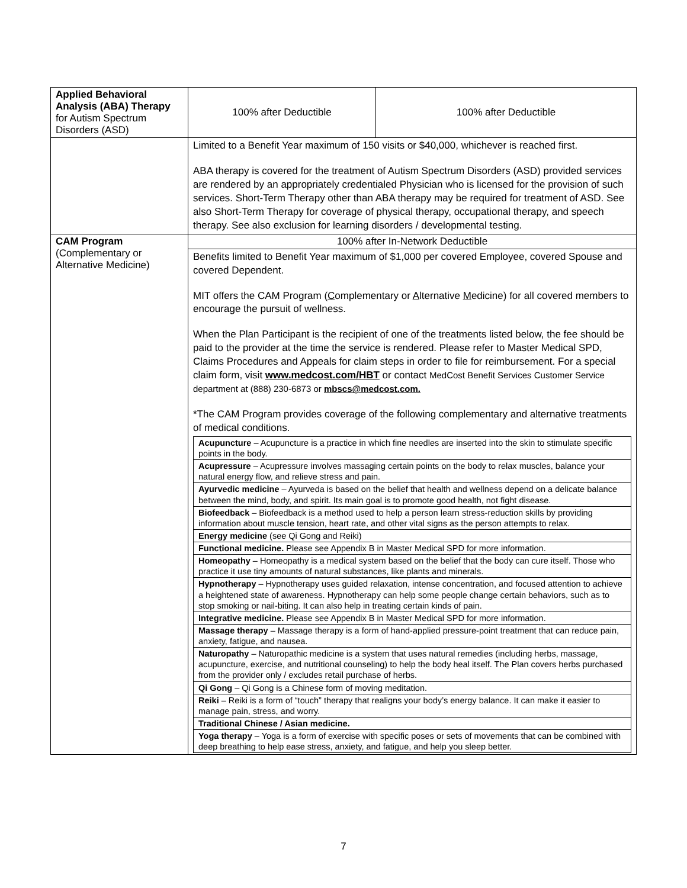| Applied Behavioral Analysis (ABA) Therapy for Autism Spectrum Disorders (ASD) | 100% after Deductible | 100% after Deductible |
| | Limited to a Benefit Year maximum of 150 visits or $40,000, whichever is reached first. ABA therapy is covered for the treatment of Autism Spectrum Disorders (ASD) provided services are rendered by an appropriately credentialed Physician who is licensed for the provision of such services. Short-Term Therapy other than ABA therapy may be required for treatment of ASD. See also Short-Term Therapy for coverage of physical therapy, occupational therapy, and speech therapy. See also exclusion for learning disorders / developmental testing. | |
| CAM Program (Complementary or Alternative Medicine) | 100% after In-Network Deductible | |
| | Benefits limited to Benefit Year maximum of $1,000 per covered Employee, covered Spouse and covered Dependent. MIT offers the CAM Program ( C omplementary or A lternative M edicine) for all covered members to encourage the pursuit of wellness. When the Plan Participant is the recipient of one of the treatments listed below, the fee should be paid to the provider at the time the service is rendered. Please refer to Master Medical SPD, Claims Procedures and Appeals for claim steps in order to file for reimbursement. For a special claim form, visit www.medcost.com/HBT or contact MedCost Benefit Services Customer Service department at (888) 230-6873 or mbscs@medcost.com. *The CAM Program provides coverage of the following complementary and alternative treatments of medical conditions. / Acupuncture – Acupuncture is a practice in which fine needles are inserted into the skin to stimulate specific points in the body. / / Acupressure – Acupressure involves massaging certain points on the body to relax muscles, balance your natural energy flow, and relieve stress and pain. / / Ayurvedic medicine – Ayurveda is based on the belief that health and wellness depend on a delicate balance between the mind, body, and spirit. Its main goal is to promote good health, not fight disease. / / Biofeedback – Biofeedback is a method used to help a person learn stress-reduction skills by providing information about muscle tension, heart rate, and other vital signs as the person attempts to relax. / / Energy medicine (see Qi Gong and Reiki) / / Functional medicine. Please see Appendix B in Master Medical SPD for more information. / / Homeopathy – Homeopathy is a medical system based on the belief that the body can cure itself. Those who practice it use tiny amounts of natural substances, like plants and minerals. / / Hypnotherapy – Hypnotherapy uses guided relaxation, intense concentration, and focused attention to achieve a heightened state of awareness. Hypnotherapy can help some people change certain behaviors, such as to stop smoking or nail-biting. It can also help in treating certain kinds of pain. / / Integrative medicine. Please see Appendix B in Master Medical SPD for more information. / / Massage therapy – Massage therapy is a form of hand-applied pressure-point treatment that can reduce pain, anxiety, fatigue, and nausea. / / Naturopathy – Naturopathic medicine is a system that uses natural remedies (including herbs, massage, acupuncture, exercise, and nutritional counseling) to help the body heal itself. The Plan covers herbs purchased from the provider only / excludes retail purchase of herbs. / / Qi Gong – Qi Gong is a Chinese form of moving meditation. / / Reiki – Reiki is a form of “touch” therapy that realigns your body’s energy balance. It can make it easier to manage pain, stress, and worry. / / Traditional Chinese / Asian medicine. / / Yoga therapy – Yoga is a form of exercise with specific poses or sets of movements that can be combined with deep breathing to help ease stress, anxiety, and fatigue, and help you sleep better. / | |
7